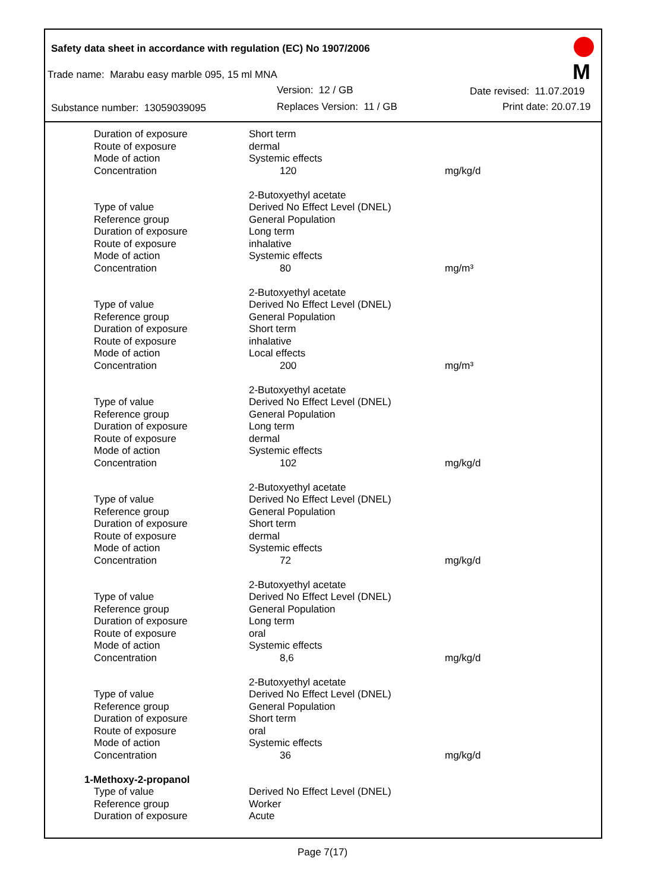Safety data sheet in accordance with regulation (EC) No 1907/2006
Trade name: Marabu easy marble 095, 15 ml MNA
Version: 12 / GB Date revised: 11.07.2019
Substance number: 13059039095 Replaces Version: 11 / GB Print date: 20.07.19
M
| Duration of exposure | Short term | |
| Route of exposure | dermal | |
| Mode of action | Systemic effects | |
| Concentration | 120 | mg/kg/d |
| | 2-Butoxyethyl acetate | |
| Type of value | Derived No Effect Level (DNEL) | |
| Reference group | General Population | |
| Duration of exposure | Long term | |
| Route of exposure | inhalative | |
| Mode of action | Systemic effects | |
| Concentration | 80 | mg/m³ |
| | 2-Butoxyethyl acetate | |
| Type of value | Derived No Effect Level (DNEL) | |
| Reference group | General Population | |
| Duration of exposure | Short term | |
| Route of exposure | inhalative | |
| Mode of action | Local effects | |
| Concentration | 200 | mg/m³ |
| | 2-Butoxyethyl acetate | |
| Type of value | Derived No Effect Level (DNEL) | |
| Reference group | General Population | |
| Duration of exposure | Long term | |
| Route of exposure | dermal | |
| Mode of action | Systemic effects | |
| Concentration | 102 | mg/kg/d |
| | 2-Butoxyethyl acetate | |
| Type of value | Derived No Effect Level (DNEL) | |
| Reference group | General Population | |
| Duration of exposure | Short term | |
| Route of exposure | dermal | |
| Mode of action | Systemic effects | |
| Concentration | 72 | mg/kg/d |
| | 2-Butoxyethyl acetate | |
| Type of value | Derived No Effect Level (DNEL) | |
| Reference group | General Population | |
| Duration of exposure | Long term | |
| Route of exposure | oral | |
| Mode of action | Systemic effects | |
| Concentration | 8,6 | mg/kg/d |
| | 2-Butoxyethyl acetate | |
| Type of value | Derived No Effect Level (DNEL) | |
| Reference group | General Population | |
| Duration of exposure | Short term | |
| Route of exposure | oral | |
| Mode of action | Systemic effects | |
| Concentration | 36 | mg/kg/d |
| 1-Methoxy-2-propanol | | |
| Type of value | Derived No Effect Level (DNEL) | |
| Reference group | Worker | |
| Duration of exposure | Acute | |
Page 7(17)